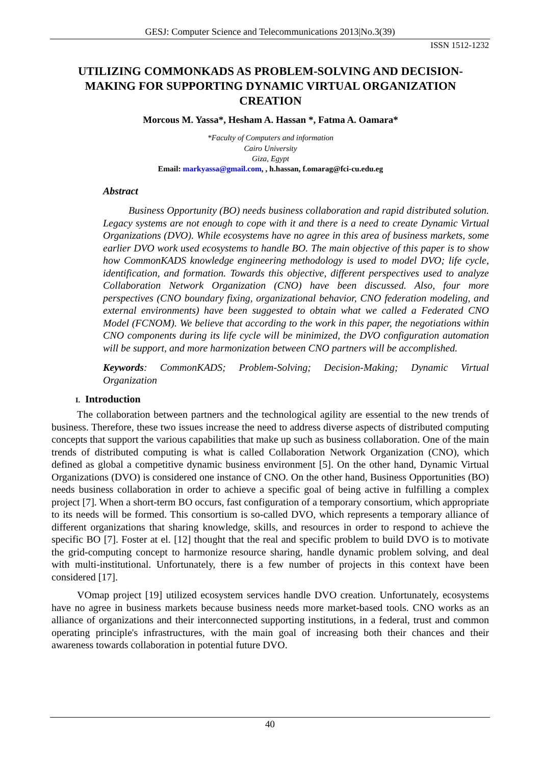GESJ: Computer Science and Telecommunications 2013|No.3(39)
ISSN 1512-1232
UTILIZING COMMONKADS AS PROBLEM-SOLVING AND DECISION-MAKING FOR SUPPORTING DYNAMIC VIRTUAL ORGANIZATION CREATION
Morcous M. Yassa*, Hesham A. Hassan *, Fatma A. Oamara*
*Faculty of Computers and information
Cairo University
Giza, Egypt
Email: markyassa@gmail.com, , h.hassan, f.omarag@fci-cu.edu.eg
Abstract
Business Opportunity (BO) needs business collaboration and rapid distributed solution. Legacy systems are not enough to cope with it and there is a need to create Dynamic Virtual Organizations (DVO). While ecosystems have no agree in this area of business markets, some earlier DVO work used ecosystems to handle BO. The main objective of this paper is to show how CommonKADS knowledge engineering methodology is used to model DVO; life cycle, identification, and formation. Towards this objective, different perspectives used to analyze Collaboration Network Organization (CNO) have been discussed. Also, four more perspectives (CNO boundary fixing, organizational behavior, CNO federation modeling, and external environments) have been suggested to obtain what we called a Federated CNO Model (FCNOM). We believe that according to the work in this paper, the negotiations within CNO components during its life cycle will be minimized, the DVO configuration automation will be support, and more harmonization between CNO partners will be accomplished.
Keywords: CommonKADS; Problem-Solving; Decision-Making; Dynamic Virtual Organization
I. Introduction
The collaboration between partners and the technological agility are essential to the new trends of business. Therefore, these two issues increase the need to address diverse aspects of distributed computing concepts that support the various capabilities that make up such as business collaboration. One of the main trends of distributed computing is what is called Collaboration Network Organization (CNO), which defined as global a competitive dynamic business environment [5]. On the other hand, Dynamic Virtual Organizations (DVO) is considered one instance of CNO. On the other hand, Business Opportunities (BO) needs business collaboration in order to achieve a specific goal of being active in fulfilling a complex project [7]. When a short-term BO occurs, fast configuration of a temporary consortium, which appropriate to its needs will be formed. This consortium is so-called DVO, which represents a temporary alliance of different organizations that sharing knowledge, skills, and resources in order to respond to achieve the specific BO [7]. Foster at el. [12] thought that the real and specific problem to build DVO is to motivate the grid-computing concept to harmonize resource sharing, handle dynamic problem solving, and deal with multi-institutional. Unfortunately, there is a few number of projects in this context have been considered [17].
VOmap project [19] utilized ecosystem services handle DVO creation. Unfortunately, ecosystems have no agree in business markets because business needs more market-based tools. CNO works as an alliance of organizations and their interconnected supporting institutions, in a federal, trust and common operating principle's infrastructures, with the main goal of increasing both their chances and their awareness towards collaboration in potential future DVO.
40